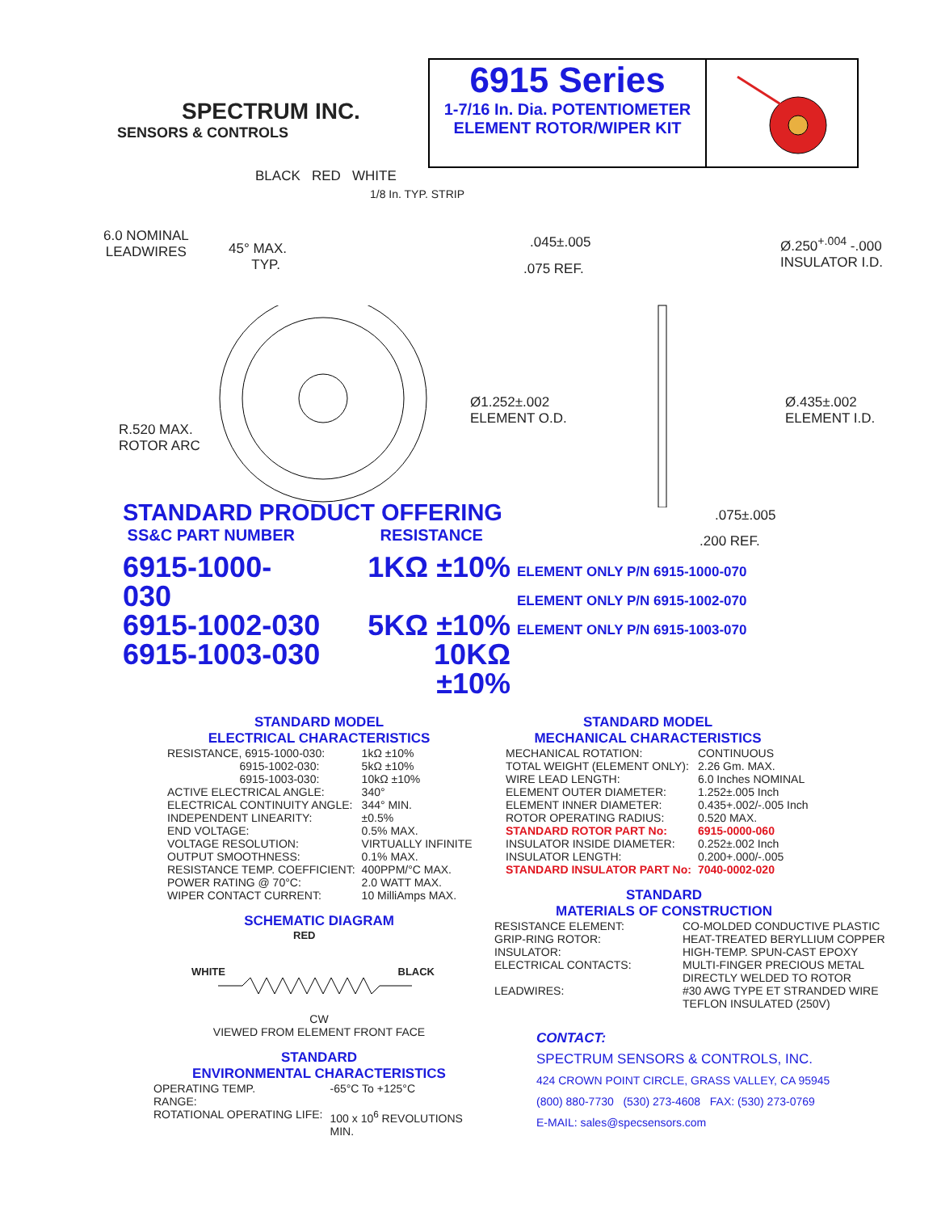SPECTRUM INC.
SENSORS & CONTROLS
6915 Series
1-7/16 In. Dia. POTENTIOMETER
ELEMENT ROTOR/WIPER KIT
BLACK RED WHITE
1/8 In. TYP. STRIP
6.0 NOMINAL
LEADWIRES
45° MAX.
TYP.
.045±.005
.075 REF.
Ø.250<sup>+.004</sup> -.000
INSULATOR I.D.
Ø1.252±.002
ELEMENT O.D.
Ø.435±.002
ELEMENT I.D.
R.520 MAX.
ROTOR ARC
STANDARD PRODUCT OFFERING
SS&C PART NUMBER RESISTANCE
| 6915-1000-030 | 1KΩ ±10% |
| 6915-1002-030 | 5KΩ ±10% |
| 6915-1003-030 | 10KΩ ±10% |
.075±.005
.200 REF.
ELEMENT ONLY P/N 6915-1000-070
ELEMENT ONLY P/N 6915-1002-070
ELEMENT ONLY P/N 6915-1003-070
STANDARD MODEL
ELECTRICAL CHARACTERISTICS
| RESISTANCE, 6915-1000-030: 6915-1002-030: 6915-1003-030: | 1kΩ ±10% 5kΩ ±10% 10kΩ ±10% |
| ACTIVE ELECTRICAL ANGLE: | 340° |
| ELECTRICAL CONTINUITY ANGLE: | 344° MIN. |
| INDEPENDENT LINEARITY: | ±0.5% |
| END VOLTAGE: | 0.5% MAX. |
| VOLTAGE RESOLUTION: | VIRTUALLY INFINITE |
| OUTPUT SMOOTHNESS: | 0.1% MAX. |
| RESISTANCE TEMP. COEFFICIENT: | 400PPM/°C MAX. |
| POWER RATING @ 70°C: | 2.0 WATT MAX. |
| WIPER CONTACT CURRENT: | 10 MilliAmps MAX. |
SCHEMATIC DIAGRAM
RED
WHITE BLACK
CW
VIEWED FROM ELEMENT FRONT FACE
STANDARD
ENVIRONMENTAL CHARACTERISTICS
| OPERATING TEMP. RANGE: | -65°C To +125°C |
| ROTATIONAL OPERATING LIFE: | 100 x 10<sup>6</sup> REVOLUTIONS MIN. |
STANDARD MODEL
MECHANICAL CHARACTERISTICS
| MECHANICAL ROTATION: | CONTINUOUS |
| TOTAL WEIGHT (ELEMENT ONLY): | 2.26 Gm. MAX. |
| WIRE LEAD LENGTH: | 6.0 Inches NOMINAL |
| ELEMENT OUTER DIAMETER: | 1.252±.005 Inch |
| ELEMENT INNER DIAMETER: | 0.435+.002/-.005 Inch |
| ROTOR OPERATING RADIUS: | 0.520 MAX. |
| STANDARD ROTOR PART No: | 6915-0000-060 |
| INSULATOR INSIDE DIAMETER: | 0.252±.002 Inch |
| INSULATOR LENGTH: | 0.200+.000/-.005 |
| STANDARD INSULATOR PART No: | 7040-0002-020 |
STANDARD
MATERIALS OF CONSTRUCTION
| RESISTANCE ELEMENT: | CO-MOLDED CONDUCTIVE PLASTIC |
| GRIP-RING ROTOR: | HEAT-TREATED BERYLLIUM COPPER |
| INSULATOR: | HIGH-TEMP. SPUN-CAST EPOXY |
| ELECTRICAL CONTACTS: | MULTI-FINGER PRECIOUS METAL DIRECTLY WELDED TO ROTOR |
| LEADWIRES: | #30 AWG TYPE ET STRANDED WIRE TEFLON INSULATED (250V) |
CONTACT:
SPECTRUM SENSORS & CONTROLS, INC.
424 CROWN POINT CIRCLE, GRASS VALLEY, CA 95945
(800) 880-7730 (530) 273-4608 FAX: (530) 273-0769
E-MAIL: sales@specsensors.com